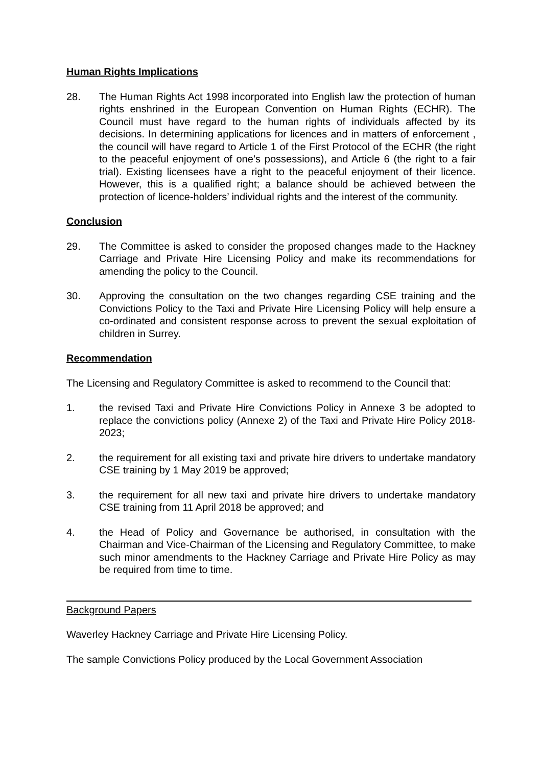Human Rights Implications
28. The Human Rights Act 1998 incorporated into English law the protection of human rights enshrined in the European Convention on Human Rights (ECHR). The Council must have regard to the human rights of individuals affected by its decisions. In determining applications for licences and in matters of enforcement , the council will have regard to Article 1 of the First Protocol of the ECHR (the right to the peaceful enjoyment of one’s possessions), and Article 6 (the right to a fair trial). Existing licensees have a right to the peaceful enjoyment of their licence. However, this is a qualified right; a balance should be achieved between the protection of licence-holders’ individual rights and the interest of the community.
Conclusion
29. The Committee is asked to consider the proposed changes made to the Hackney Carriage and Private Hire Licensing Policy and make its recommendations for amending the policy to the Council.
30. Approving the consultation on the two changes regarding CSE training and the Convictions Policy to the Taxi and Private Hire Licensing Policy will help ensure a co-ordinated and consistent response across to prevent the sexual exploitation of children in Surrey.
Recommendation
The Licensing and Regulatory Committee is asked to recommend to the Council that:
1. the revised Taxi and Private Hire Convictions Policy in Annexe 3 be adopted to replace the convictions policy (Annexe 2) of the Taxi and Private Hire Policy 2018-2023;
2. the requirement for all existing taxi and private hire drivers to undertake mandatory CSE training by 1 May 2019 be approved;
3. the requirement for all new taxi and private hire drivers to undertake mandatory CSE training from 11 April 2018 be approved; and
4. the Head of Policy and Governance be authorised, in consultation with the Chairman and Vice-Chairman of the Licensing and Regulatory Committee, to make such minor amendments to the Hackney Carriage and Private Hire Policy as may be required from time to time.
Background Papers
Waverley Hackney Carriage and Private Hire Licensing Policy.
The sample Convictions Policy produced by the Local Government Association